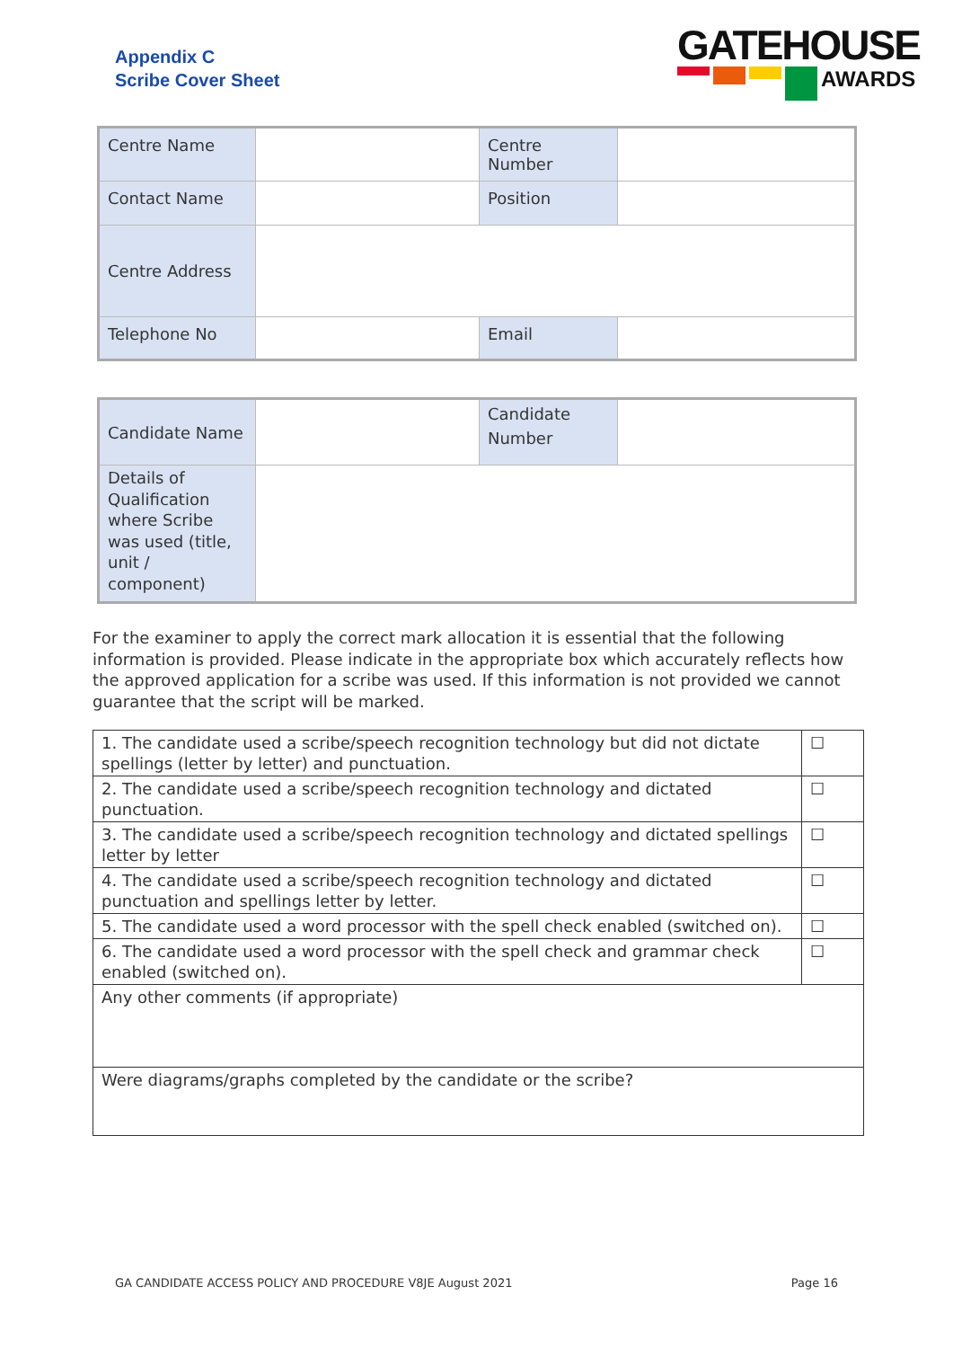Appendix C
Scribe Cover Sheet
GATEHOUSE
AWARDS
| Centre Name | | Centre Number | |
| Contact Name | | Position | |
| Centre Address | | | |
| Telephone No | | Email | |
| Candidate Name | | Candidate Number | |
| Details of Qualification where Scribe was used (title, unit / component) | | | |
For the examiner to apply the correct mark allocation it is essential that the following information is provided. Please indicate in the appropriate box which accurately reflects how the approved application for a scribe was used. If this information is not provided we cannot guarantee that the script will be marked.
| 1. The candidate used a scribe/speech recognition technology but did not dictate spellings (letter by letter) and punctuation. | ☐ |
| 2. The candidate used a scribe/speech recognition technology and dictated punctuation. | ☐ |
| 3. The candidate used a scribe/speech recognition technology and dictated spellings letter by letter | ☐ |
| 4. The candidate used a scribe/speech recognition technology and dictated punctuation and spellings letter by letter. | ☐ |
| 5. The candidate used a word processor with the spell check enabled (switched on). | ☐ |
| 6. The candidate used a word processor with the spell check and grammar check enabled (switched on). | ☐ |
| Any other comments (if appropriate) | |
| Were diagrams/graphs completed by the candidate or the scribe? | |
GA CANDIDATE ACCESS POLICY AND PROCEDURE V8JE August 2021 Page 16